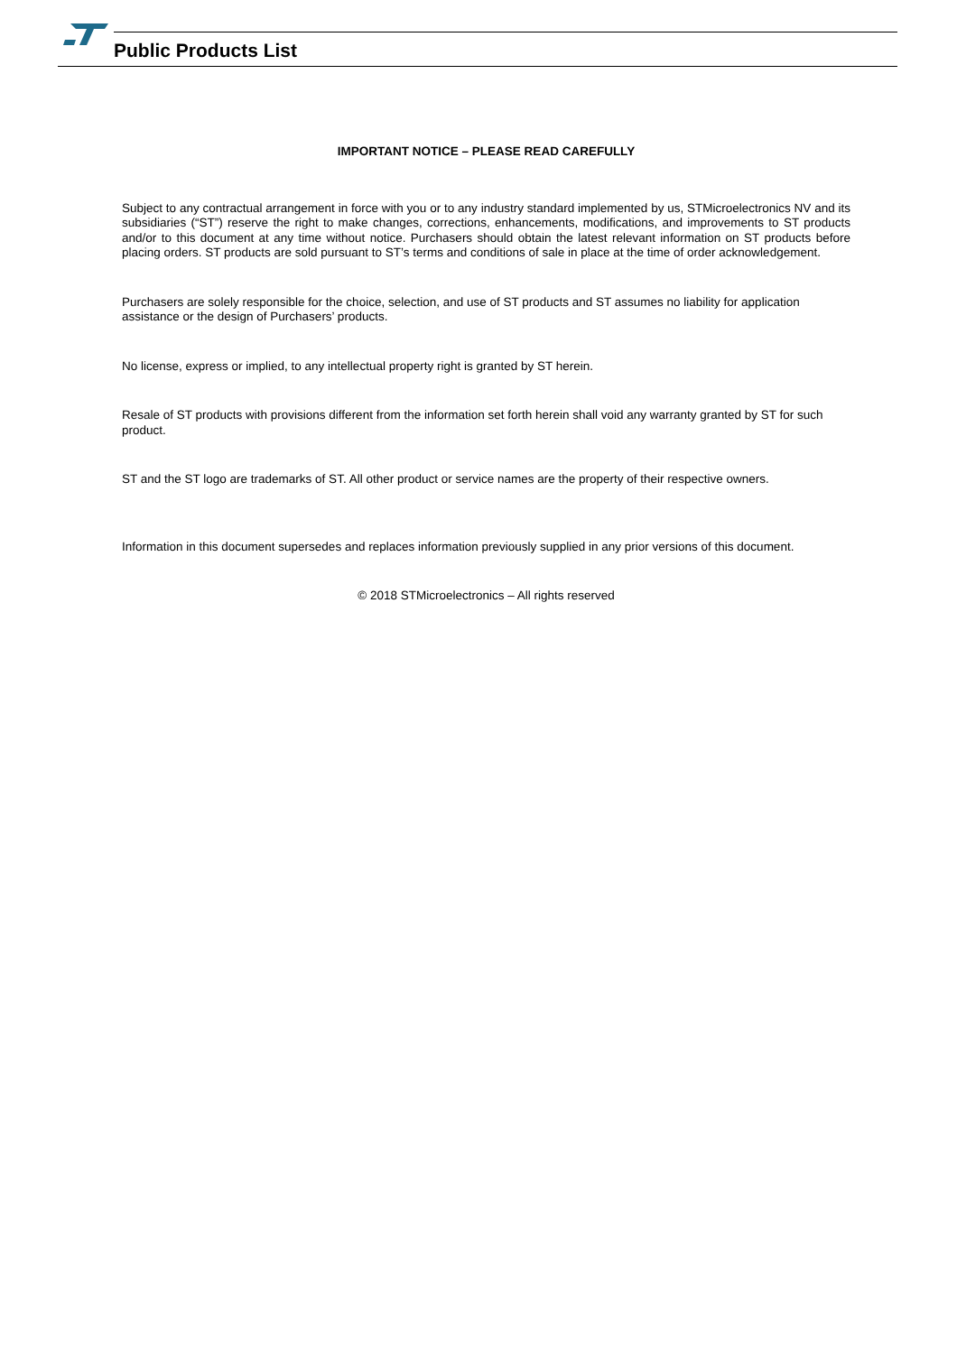Public Products List
IMPORTANT NOTICE – PLEASE READ CAREFULLY
Subject to any contractual arrangement in force with you or to any industry standard implemented by us, STMicroelectronics NV and its subsidiaries (“ST”) reserve the right to make changes, corrections, enhancements, modifications, and improvements to ST products and/or to this document at any time without notice. Purchasers should obtain the latest relevant information on ST products before placing orders. ST products are sold pursuant to ST’s terms and conditions of sale in place at the time of order acknowledgement.
Purchasers are solely responsible for the choice, selection, and use of ST products and ST assumes no liability for application assistance or the design of Purchasers’ products.
No license, express or implied, to any intellectual property right is granted by ST herein.
Resale of ST products with provisions different from the information set forth herein shall void any warranty granted by ST for such product.
ST and the ST logo are trademarks of ST. All other product or service names are the property of their respective owners.
Information in this document supersedes and replaces information previously supplied in any prior versions of this document.
© 2018 STMicroelectronics – All rights reserved